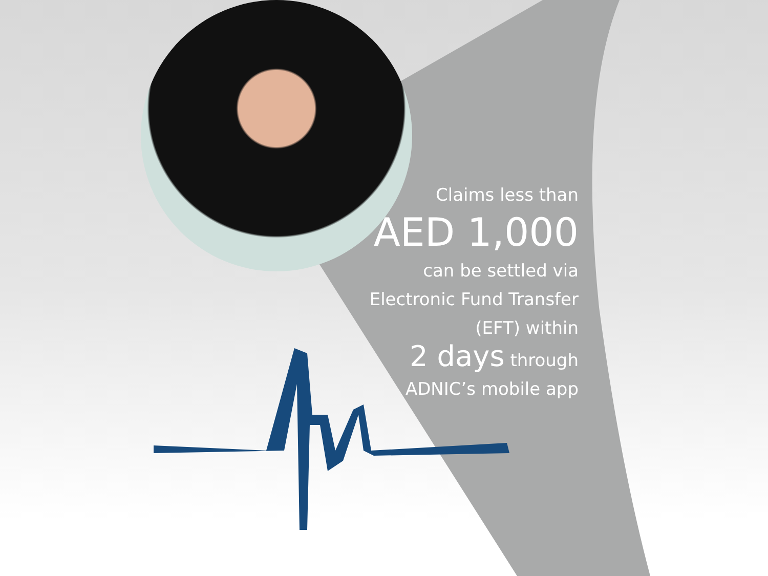Claims less than
AED 1,000
can be settled via
Electronic Fund Transfer
(EFT) within
2 days through
ADNIC’s mobile app